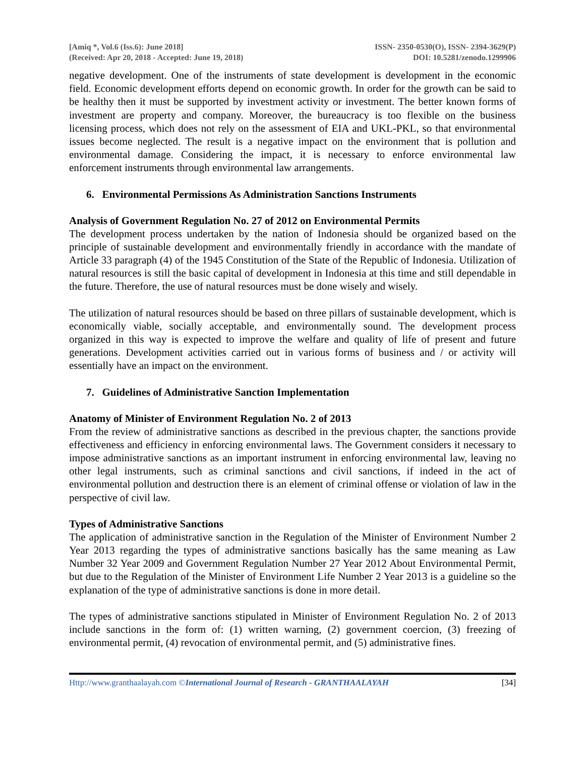[Amiq *, Vol.6 (Iss.6): June 2018]
(Received: Apr 20, 2018 - Accepted: June 19, 2018)
ISSN- 2350-0530(O), ISSN- 2394-3629(P)
DOI: 10.5281/zenodo.1299906
negative development. One of the instruments of state development is development in the economic field. Economic development efforts depend on economic growth. In order for the growth can be said to be healthy then it must be supported by investment activity or investment. The better known forms of investment are property and company. Moreover, the bureaucracy is too flexible on the business licensing process, which does not rely on the assessment of EIA and UKL-PKL, so that environmental issues become neglected. The result is a negative impact on the environment that is pollution and environmental damage. Considering the impact, it is necessary to enforce environmental law enforcement instruments through environmental law arrangements.
6. Environmental Permissions As Administration Sanctions Instruments
Analysis of Government Regulation No. 27 of 2012 on Environmental Permits
The development process undertaken by the nation of Indonesia should be organized based on the principle of sustainable development and environmentally friendly in accordance with the mandate of Article 33 paragraph (4) of the 1945 Constitution of the State of the Republic of Indonesia. Utilization of natural resources is still the basic capital of development in Indonesia at this time and still dependable in the future. Therefore, the use of natural resources must be done wisely and wisely.
The utilization of natural resources should be based on three pillars of sustainable development, which is economically viable, socially acceptable, and environmentally sound. The development process organized in this way is expected to improve the welfare and quality of life of present and future generations. Development activities carried out in various forms of business and / or activity will essentially have an impact on the environment.
7. Guidelines of Administrative Sanction Implementation
Anatomy of Minister of Environment Regulation No. 2 of 2013
From the review of administrative sanctions as described in the previous chapter, the sanctions provide effectiveness and efficiency in enforcing environmental laws. The Government considers it necessary to impose administrative sanctions as an important instrument in enforcing environmental law, leaving no other legal instruments, such as criminal sanctions and civil sanctions, if indeed in the act of environmental pollution and destruction there is an element of criminal offense or violation of law in the perspective of civil law.
Types of Administrative Sanctions
The application of administrative sanction in the Regulation of the Minister of Environment Number 2 Year 2013 regarding the types of administrative sanctions basically has the same meaning as Law Number 32 Year 2009 and Government Regulation Number 27 Year 2012 About Environmental Permit, but due to the Regulation of the Minister of Environment Life Number 2 Year 2013 is a guideline so the explanation of the type of administrative sanctions is done in more detail.
The types of administrative sanctions stipulated in Minister of Environment Regulation No. 2 of 2013 include sanctions in the form of: (1) written warning, (2) government coercion, (3) freezing of environmental permit, (4) revocation of environmental permit, and (5) administrative fines.
Http://www.granthaalayah.com ©International Journal of Research - GRANTHAALAYAH
[34]